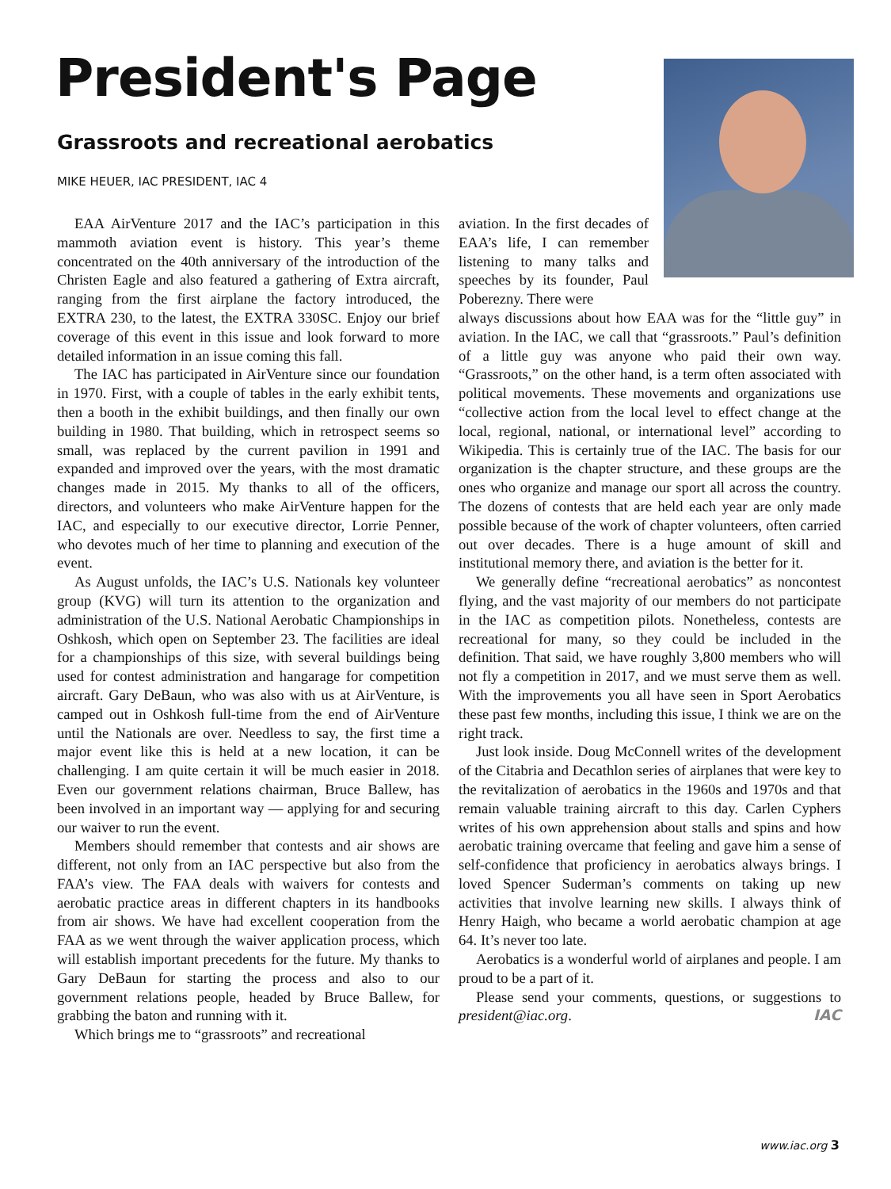President's Page
Grassroots and recreational aerobatics
MIKE HEUER, IAC PRESIDENT, IAC 4
EAA AirVenture 2017 and the IAC’s participation in this mammoth aviation event is history. This year’s theme concentrated on the 40th anniversary of the introduction of the Christen Eagle and also featured a gathering of Extra aircraft, ranging from the first airplane the factory introduced, the EXTRA 230, to the latest, the EXTRA 330SC. Enjoy our brief coverage of this event in this issue and look forward to more detailed information in an issue coming this fall.
The IAC has participated in AirVenture since our foundation in 1970. First, with a couple of tables in the early exhibit tents, then a booth in the exhibit buildings, and then finally our own building in 1980. That building, which in retrospect seems so small, was replaced by the current pavilion in 1991 and expanded and improved over the years, with the most dramatic changes made in 2015. My thanks to all of the officers, directors, and volunteers who make AirVenture happen for the IAC, and especially to our executive director, Lorrie Penner, who devotes much of her time to planning and execution of the event.
As August unfolds, the IAC’s U.S. Nationals key volunteer group (KVG) will turn its attention to the organization and administration of the U.S. National Aerobatic Championships in Oshkosh, which open on September 23. The facilities are ideal for a championships of this size, with several buildings being used for contest administration and hangarage for competition aircraft. Gary DeBaun, who was also with us at AirVenture, is camped out in Oshkosh full-time from the end of AirVenture until the Nationals are over. Needless to say, the first time a major event like this is held at a new location, it can be challenging. I am quite certain it will be much easier in 2018. Even our government relations chairman, Bruce Ballew, has been involved in an important way — applying for and securing our waiver to run the event.
Members should remember that contests and air shows are different, not only from an IAC perspective but also from the FAA’s view. The FAA deals with waivers for contests and aerobatic practice areas in different chapters in its handbooks from air shows. We have had excellent cooperation from the FAA as we went through the waiver application process, which will establish important precedents for the future. My thanks to Gary DeBaun for starting the process and also to our government relations people, headed by Bruce Ballew, for grabbing the baton and running with it.
Which brings me to “grassroots” and recreational
aviation. In the first decades of EAA’s life, I can remember listening to many talks and speeches by its founder, Paul Poberezny. There were
always discussions about how EAA was for the “little guy” in aviation. In the IAC, we call that “grassroots.” Paul’s definition of a little guy was anyone who paid their own way. “Grassroots,” on the other hand, is a term often associated with political movements. These movements and organizations use “collective action from the local level to effect change at the local, regional, national, or international level” according to Wikipedia. This is certainly true of the IAC. The basis for our organization is the chapter structure, and these groups are the ones who organize and manage our sport all across the country. The dozens of contests that are held each year are only made possible because of the work of chapter volunteers, often carried out over decades. There is a huge amount of skill and institutional memory there, and aviation is the better for it.
We generally define “recreational aerobatics” as noncontest flying, and the vast majority of our members do not participate in the IAC as competition pilots. Nonetheless, contests are recreational for many, so they could be included in the definition. That said, we have roughly 3,800 members who will not fly a competition in 2017, and we must serve them as well. With the improvements you all have seen in Sport Aerobatics these past few months, including this issue, I think we are on the right track.
Just look inside. Doug McConnell writes of the development of the Citabria and Decathlon series of airplanes that were key to the revitalization of aerobatics in the 1960s and 1970s and that remain valuable training aircraft to this day. Carlen Cyphers writes of his own apprehension about stalls and spins and how aerobatic training overcame that feeling and gave him a sense of self-confidence that proficiency in aerobatics always brings. I loved Spencer Suderman’s comments on taking up new activities that involve learning new skills. I always think of Henry Haigh, who became a world aerobatic champion at age 64. It’s never too late.
Aerobatics is a wonderful world of airplanes and people. I am proud to be a part of it.
Please send your comments, questions, or suggestions to president@iac.org. IAC
www.iac.org 3